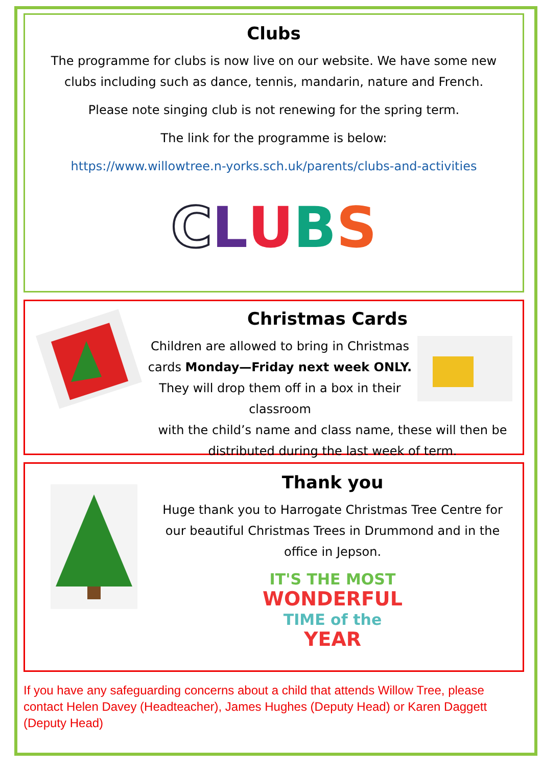Clubs
The programme for clubs is now live on our website. We have some new clubs including such as dance, tennis, mandarin, nature and French.
Please note singing club is not renewing for the spring term.
The link for the programme is below:
https://www.willowtree.n-yorks.sch.uk/parents/clubs-and-activities
CLUBS
Christmas Cards
Children are allowed to bring in Christmas cards Monday—Friday next week ONLY. They will drop them off in a box in their classroom
with the child’s name and class name, these will then be distributed during the last week of term.
Thank you
Huge thank you to Harrogate Christmas Tree Centre for our beautiful Christmas Trees in Drummond and in the office in Jepson.
IT'S THE MOST
WONDERFUL
TIME of the
YEAR
If you have any safeguarding concerns about a child that attends Willow Tree, please contact Helen Davey (Headteacher), James Hughes (Deputy Head) or Karen Daggett (Deputy Head)